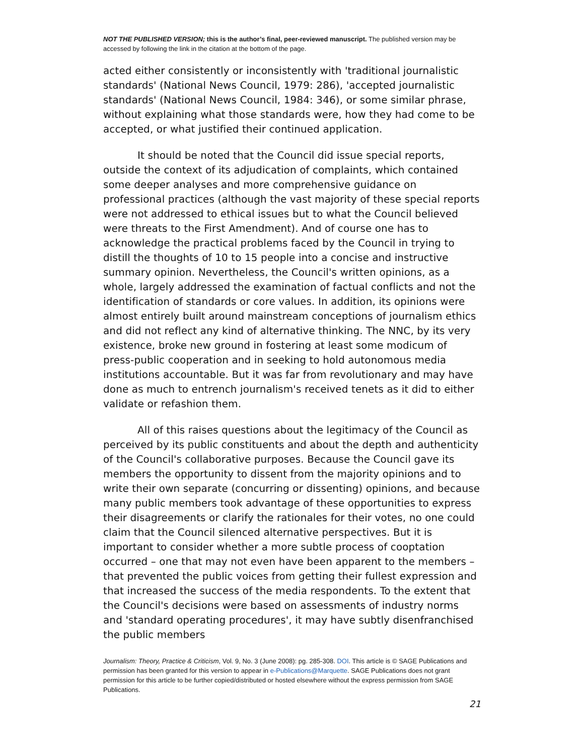NOT THE PUBLISHED VERSION; this is the author’s final, peer-reviewed manuscript. The published version may be accessed by following the link in the citation at the bottom of the page.
acted either consistently or inconsistently with 'traditional journalistic standards' (National News Council, 1979: 286), 'accepted journalistic standards' (National News Council, 1984: 346), or some similar phrase, without explaining what those standards were, how they had come to be accepted, or what justified their continued application.
It should be noted that the Council did issue special reports, outside the context of its adjudication of complaints, which contained some deeper analyses and more comprehensive guidance on professional practices (although the vast majority of these special reports were not addressed to ethical issues but to what the Council believed were threats to the First Amendment). And of course one has to acknowledge the practical problems faced by the Council in trying to distill the thoughts of 10 to 15 people into a concise and instructive summary opinion. Nevertheless, the Council's written opinions, as a whole, largely addressed the examination of factual conflicts and not the identification of standards or core values. In addition, its opinions were almost entirely built around mainstream conceptions of journalism ethics and did not reflect any kind of alternative thinking. The NNC, by its very existence, broke new ground in fostering at least some modicum of press-public cooperation and in seeking to hold autonomous media institutions accountable. But it was far from revolutionary and may have done as much to entrench journalism's received tenets as it did to either validate or refashion them.
All of this raises questions about the legitimacy of the Council as perceived by its public constituents and about the depth and authenticity of the Council's collaborative purposes. Because the Council gave its members the opportunity to dissent from the majority opinions and to write their own separate (concurring or dissenting) opinions, and because many public members took advantage of these opportunities to express their disagreements or clarify the rationales for their votes, no one could claim that the Council silenced alternative perspectives. But it is important to consider whether a more subtle process of cooptation occurred – one that may not even have been apparent to the members – that prevented the public voices from getting their fullest expression and that increased the success of the media respondents. To the extent that the Council's decisions were based on assessments of industry norms and 'standard operating procedures', it may have subtly disenfranchised the public members
Journalism: Theory, Practice & Criticism, Vol. 9, No. 3 (June 2008): pg. 285-308. DOI. This article is © SAGE Publications and permission has been granted for this version to appear in e-Publications@Marquette. SAGE Publications does not grant permission for this article to be further copied/distributed or hosted elsewhere without the express permission from SAGE Publications.
21